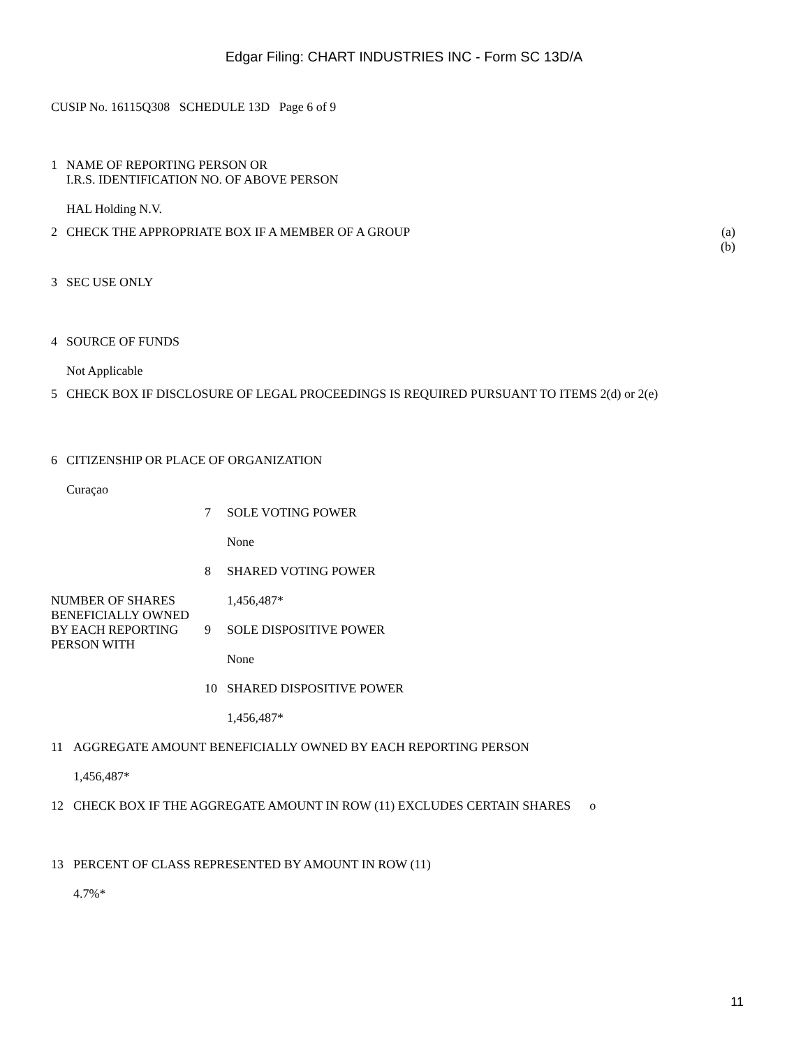Edgar Filing: CHART INDUSTRIES INC - Form SC 13D/A
CUSIP No. 16115Q308 SCHEDULE 13D Page 6 of 9
| 1 | NAME OF REPORTING PERSON OR I.R.S. IDENTIFICATION NO. OF ABOVE PERSON HAL Holding N.V. | |
| 2 | CHECK THE APPROPRIATE BOX IF A MEMBER OF A GROUP | (a) (b) |
| 3 | SEC USE ONLY | |
| 4 | SOURCE OF FUNDS Not Applicable | |
| 5 | CHECK BOX IF DISCLOSURE OF LEGAL PROCEEDINGS IS REQUIRED PURSUANT TO ITEMS 2(d) or 2(e) | |
| 6 | CITIZENSHIP OR PLACE OF ORGANIZATION Curaçao | |
| NUMBER OF SHARES BENEFICIALLY OWNED BY EACH REPORTING PERSON WITH | 7 | SOLE VOTING POWER None |
| | 8 | SHARED VOTING POWER 1,456,487* |
| | 9 | SOLE DISPOSITIVE POWER None |
| | 10 | SHARED DISPOSITIVE POWER 1,456,487* |
| 11 | AGGREGATE AMOUNT BENEFICIALLY OWNED BY EACH REPORTING PERSON 1,456,487* |
| 12 | CHECK BOX IF THE AGGREGATE AMOUNT IN ROW (11) EXCLUDES CERTAIN SHARES o |
| 13 | PERCENT OF CLASS REPRESENTED BY AMOUNT IN ROW (11) 4.7%* |
11